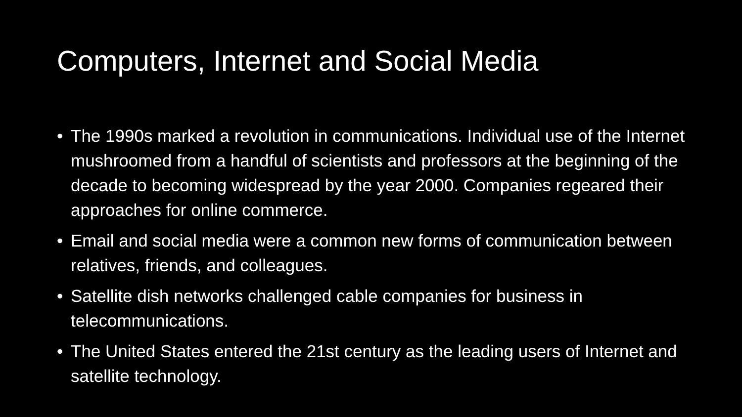Computers, Internet and Social Media
• The 1990s marked a revolution in communications. Individual use of the Internet mushroomed from a handful of scientists and professors at the beginning of the decade to becoming widespread by the year 2000. Companies regeared their approaches for online commerce.
• Email and social media were a common new forms of communication between relatives, friends, and colleagues.
• Satellite dish networks challenged cable companies for business in telecommunications.
• The United States entered the 21st century as the leading users of Internet and satellite technology.